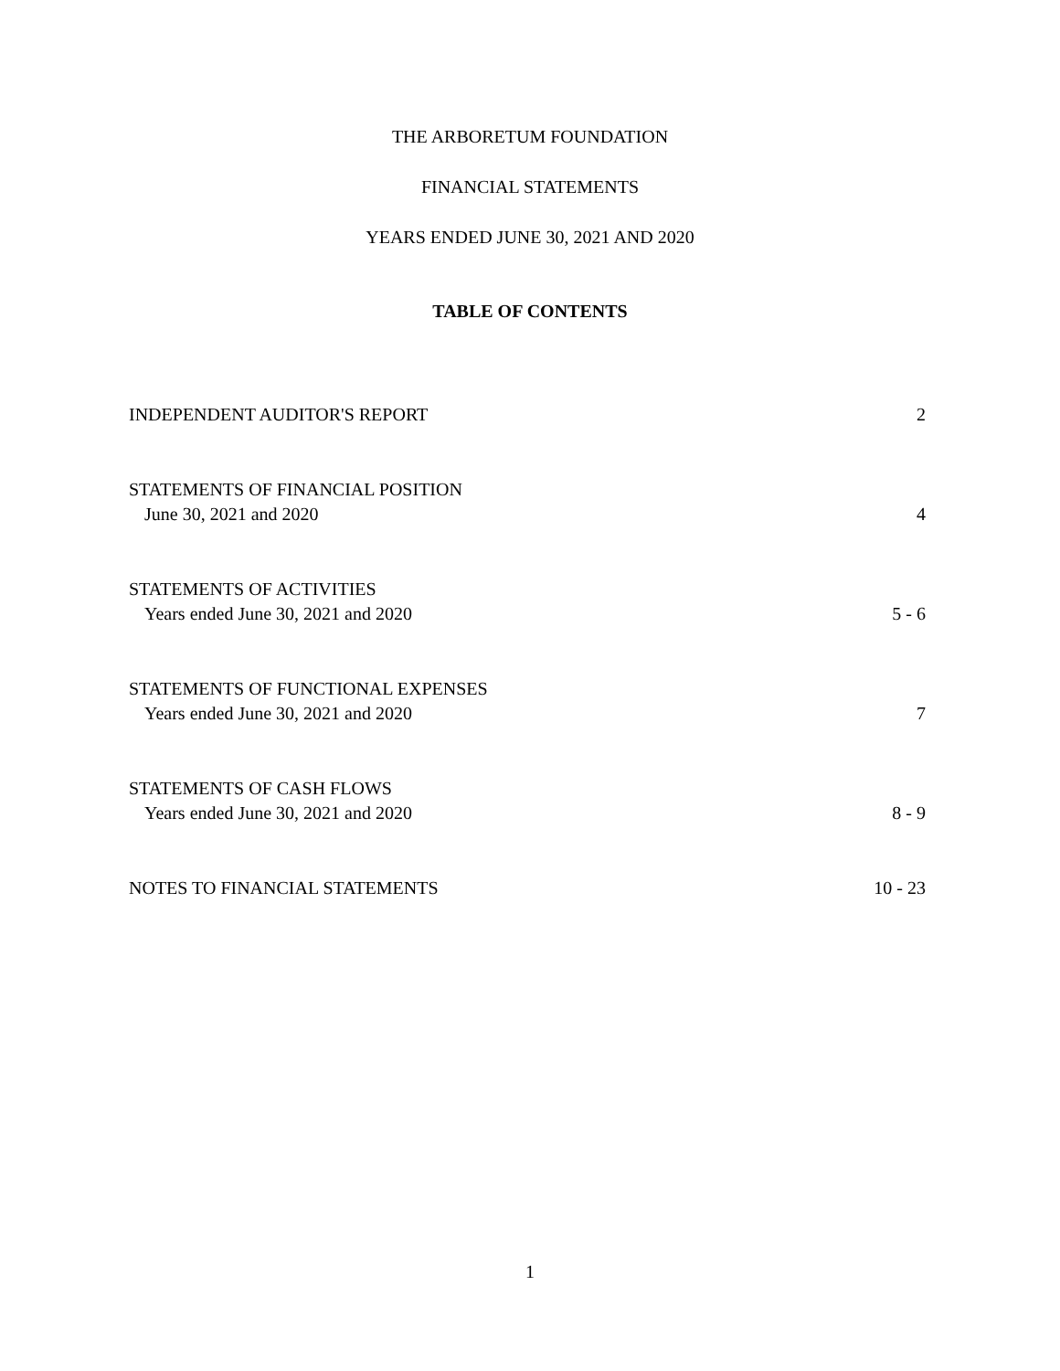THE ARBORETUM FOUNDATION
FINANCIAL STATEMENTS
YEARS ENDED JUNE 30, 2021 AND 2020
TABLE OF CONTENTS
INDEPENDENT AUDITOR'S REPORT
2
STATEMENTS OF FINANCIAL POSITION
June 30, 2021 and 2020
4
STATEMENTS OF ACTIVITIES
Years ended June 30, 2021 and 2020
5 - 6
STATEMENTS OF FUNCTIONAL EXPENSES
Years ended June 30, 2021 and 2020
7
STATEMENTS OF CASH FLOWS
Years ended June 30, 2021 and 2020
8 - 9
NOTES TO FINANCIAL STATEMENTS
10 - 23
1